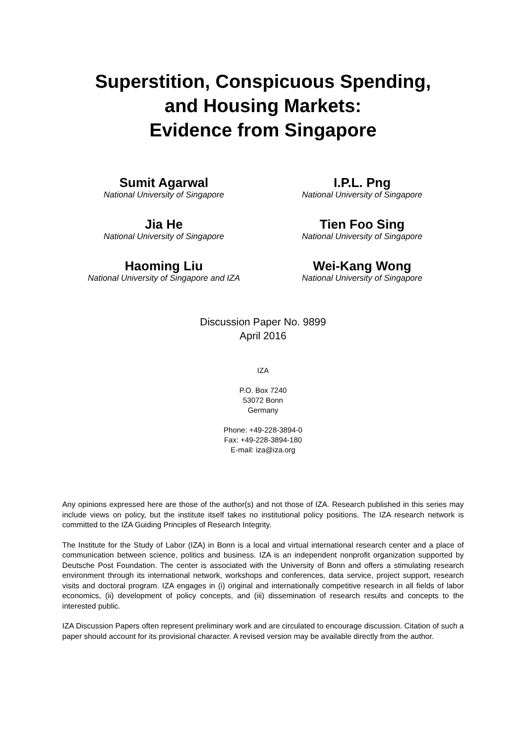Superstition, Conspicuous Spending,
and Housing Markets:
Evidence from Singapore
Sumit Agarwal
National University of Singapore
I.P.L. Png
National University of Singapore
Jia He
National University of Singapore
Tien Foo Sing
National University of Singapore
Haoming Liu
National University of Singapore and IZA
Wei-Kang Wong
National University of Singapore
Discussion Paper No. 9899
April 2016
IZA
P.O. Box 7240
53072 Bonn
Germany
Phone: +49-228-3894-0
Fax: +49-228-3894-180
E-mail: iza@iza.org
Any opinions expressed here are those of the author(s) and not those of IZA. Research published in this series may include views on policy, but the institute itself takes no institutional policy positions. The IZA research network is committed to the IZA Guiding Principles of Research Integrity.
The Institute for the Study of Labor (IZA) in Bonn is a local and virtual international research center and a place of communication between science, politics and business. IZA is an independent nonprofit organization supported by Deutsche Post Foundation. The center is associated with the University of Bonn and offers a stimulating research environment through its international network, workshops and conferences, data service, project support, research visits and doctoral program. IZA engages in (i) original and internationally competitive research in all fields of labor economics, (ii) development of policy concepts, and (iii) dissemination of research results and concepts to the interested public.
IZA Discussion Papers often represent preliminary work and are circulated to encourage discussion. Citation of such a paper should account for its provisional character. A revised version may be available directly from the author.